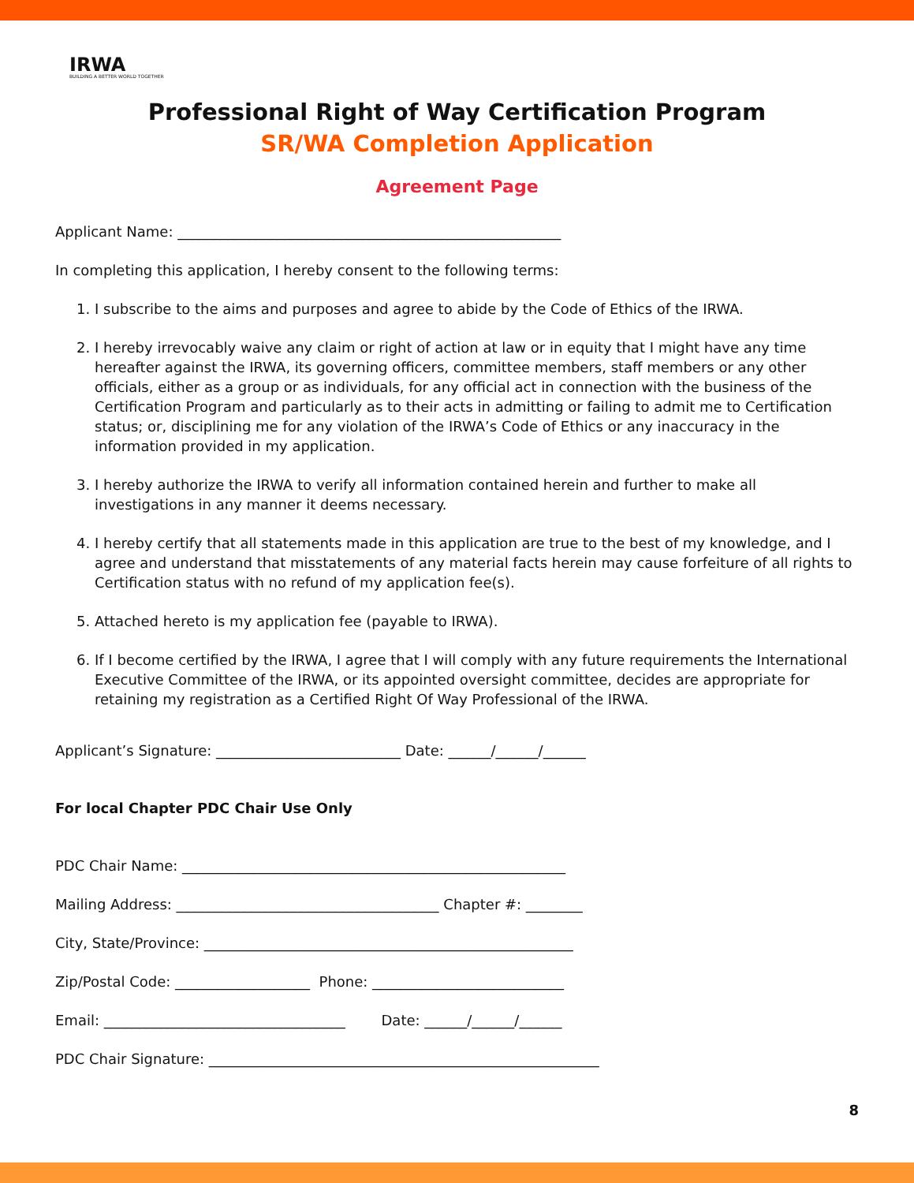IRWA
BUILDING A BETTER WORLD TOGETHER
Professional Right of Way Certification Program
SR/WA Completion Application
Agreement Page
Applicant Name: ______________________________________________________
In completing this application, I hereby consent to the following terms:
1. I subscribe to the aims and purposes and agree to abide by the Code of Ethics of the IRWA.
2. I hereby irrevocably waive any claim or right of action at law or in equity that I might have any time hereafter against the IRWA, its governing officers, committee members, staff members or any other officials, either as a group or as individuals, for any official act in connection with the business of the Certification Program and particularly as to their acts in admitting or failing to admit me to Certification status; or, disciplining me for any violation of the IRWA’s Code of Ethics or any inaccuracy in the information provided in my application.
3. I hereby authorize the IRWA to verify all information contained herein and further to make all investigations in any manner it deems necessary.
4. I hereby certify that all statements made in this application are true to the best of my knowledge, and I agree and understand that misstatements of any material facts herein may cause forfeiture of all rights to Certification status with no refund of my application fee(s).
5. Attached hereto is my application fee (payable to IRWA).
6. If I become certified by the IRWA, I agree that I will comply with any future requirements the International Executive Committee of the IRWA, or its appointed oversight committee, decides are appropriate for retaining my registration as a Certified Right Of Way Professional of the IRWA.
Applicant’s Signature: __________________________ Date: ______/______/______
For local Chapter PDC Chair Use Only
PDC Chair Name: ______________________________________________________
Mailing Address: _____________________________________ Chapter #: ________
City, State/Province: ____________________________________________________
Zip/Postal Code: ___________________ Phone: ___________________________
Email: __________________________________ Date: ______/______/______
PDC Chair Signature: _______________________________________________________
8